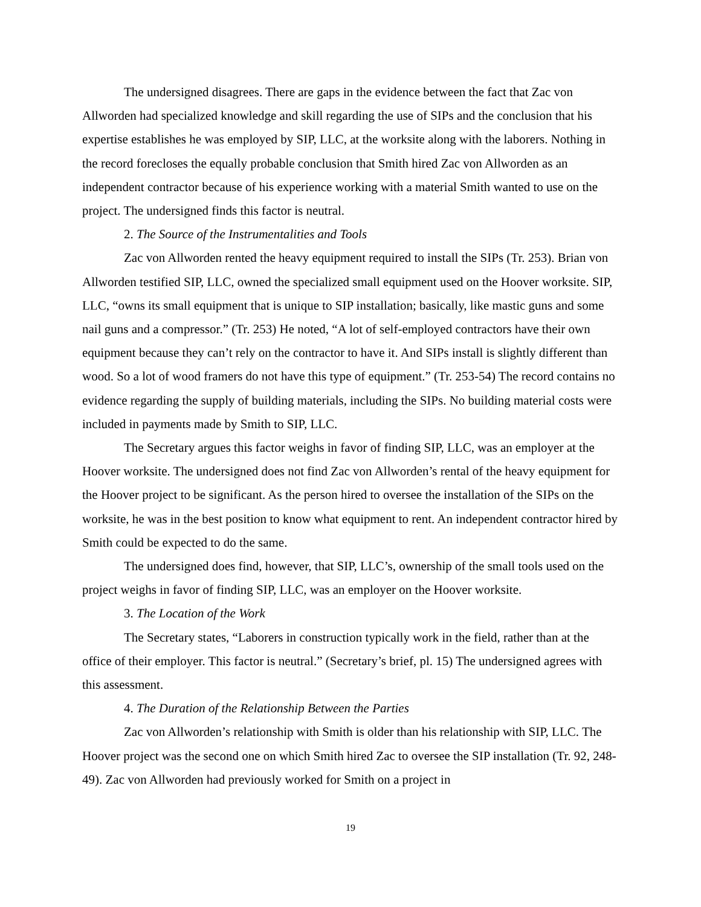The undersigned disagrees. There are gaps in the evidence between the fact that Zac von Allworden had specialized knowledge and skill regarding the use of SIPs and the conclusion that his expertise establishes he was employed by SIP, LLC, at the worksite along with the laborers. Nothing in the record forecloses the equally probable conclusion that Smith hired Zac von Allworden as an independent contractor because of his experience working with a material Smith wanted to use on the project. The undersigned finds this factor is neutral.
2. The Source of the Instrumentalities and Tools
Zac von Allworden rented the heavy equipment required to install the SIPs (Tr. 253). Brian von Allworden testified SIP, LLC, owned the specialized small equipment used on the Hoover worksite. SIP, LLC, “owns its small equipment that is unique to SIP installation; basically, like mastic guns and some nail guns and a compressor.” (Tr. 253) He noted, “A lot of self-employed contractors have their own equipment because they can’t rely on the contractor to have it. And SIPs install is slightly different than wood. So a lot of wood framers do not have this type of equipment.” (Tr. 253-54) The record contains no evidence regarding the supply of building materials, including the SIPs. No building material costs were included in payments made by Smith to SIP, LLC.
The Secretary argues this factor weighs in favor of finding SIP, LLC, was an employer at the Hoover worksite. The undersigned does not find Zac von Allworden’s rental of the heavy equipment for the Hoover project to be significant. As the person hired to oversee the installation of the SIPs on the worksite, he was in the best position to know what equipment to rent. An independent contractor hired by Smith could be expected to do the same.
The undersigned does find, however, that SIP, LLC’s, ownership of the small tools used on the project weighs in favor of finding SIP, LLC, was an employer on the Hoover worksite.
3. The Location of the Work
The Secretary states, “Laborers in construction typically work in the field, rather than at the office of their employer. This factor is neutral.” (Secretary’s brief, pl. 15) The undersigned agrees with this assessment.
4. The Duration of the Relationship Between the Parties
Zac von Allworden’s relationship with Smith is older than his relationship with SIP, LLC. The Hoover project was the second one on which Smith hired Zac to oversee the SIP installation (Tr. 92, 248-49). Zac von Allworden had previously worked for Smith on a project in
19